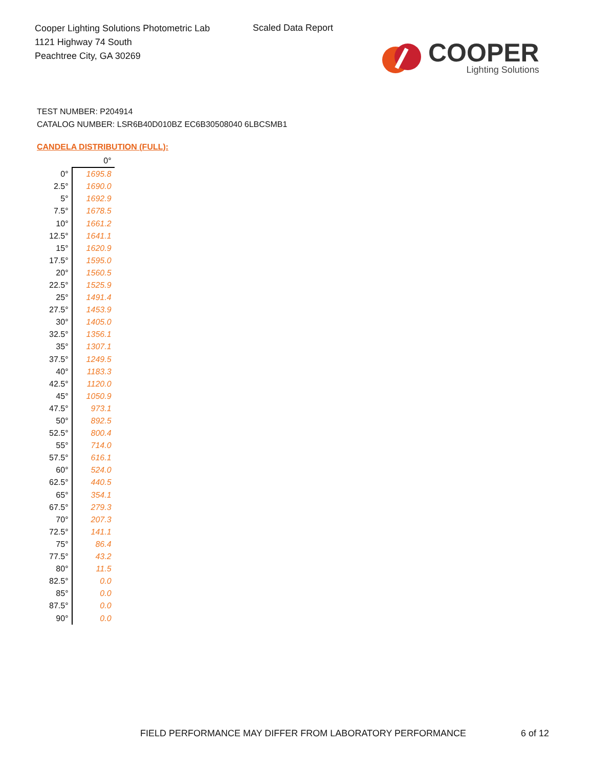Cooper Lighting Solutions Photometric Lab
1121 Highway 74 South
Peachtree City, GA 30269
Scaled Data Report
COOPER
Lighting Solutions
TEST NUMBER: P204914
CATALOG NUMBER: LSR6B40D010BZ EC6B30508040 6LBCSMB1
CANDELA DISTRIBUTION (FULL):
| | 0° |
| --- | --- |
| 0° | 1695.8 |
| 2.5° | 1690.0 |
| 5° | 1692.9 |
| 7.5° | 1678.5 |
| 10° | 1661.2 |
| 12.5° | 1641.1 |
| 15° | 1620.9 |
| 17.5° | 1595.0 |
| 20° | 1560.5 |
| 22.5° | 1525.9 |
| 25° | 1491.4 |
| 27.5° | 1453.9 |
| 30° | 1405.0 |
| 32.5° | 1356.1 |
| 35° | 1307.1 |
| 37.5° | 1249.5 |
| 40° | 1183.3 |
| 42.5° | 1120.0 |
| 45° | 1050.9 |
| 47.5° | 973.1 |
| 50° | 892.5 |
| 52.5° | 800.4 |
| 55° | 714.0 |
| 57.5° | 616.1 |
| 60° | 524.0 |
| 62.5° | 440.5 |
| 65° | 354.1 |
| 67.5° | 279.3 |
| 70° | 207.3 |
| 72.5° | 141.1 |
| 75° | 86.4 |
| 77.5° | 43.2 |
| 80° | 11.5 |
| 82.5° | 0.0 |
| 85° | 0.0 |
| 87.5° | 0.0 |
| 90° | 0.0 |
FIELD PERFORMANCE MAY DIFFER FROM LABORATORY PERFORMANCE
6 of 12